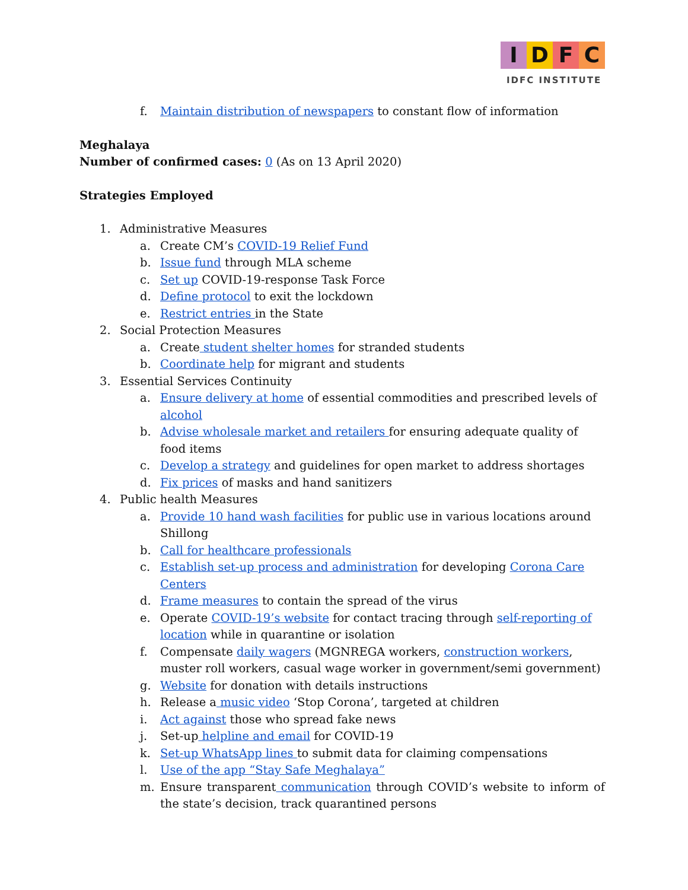IDFC
IDFC INSTITUTE
f. Maintain distribution of newspapers to constant flow of information
Meghalaya
Number of confirmed cases: 0 (As on 13 April 2020)
Strategies Employed
1. Administrative Measures
a. Create CM’s COVID-19 Relief Fund
b. Issue fund through MLA scheme
c. Set up COVID-19-response Task Force
d. Define protocol to exit the lockdown
e. Restrict entries in the State
2. Social Protection Measures
a. Create student shelter homes for stranded students
b. Coordinate help for migrant and students
3. Essential Services Continuity
a. Ensure delivery at home of essential commodities and prescribed levels of alcohol
b. Advise wholesale market and retailers for ensuring adequate quality of food items
c. Develop a strategy and guidelines for open market to address shortages
d. Fix prices of masks and hand sanitizers
4. Public health Measures
a. Provide 10 hand wash facilities for public use in various locations around Shillong
b. Call for healthcare professionals
c. Establish set-up process and administration for developing Corona Care Centers
d. Frame measures to contain the spread of the virus
e. Operate COVID-19’s website for contact tracing through self-reporting of location while in quarantine or isolation
f. Compensate daily wagers (MGNREGA workers, construction workers, muster roll workers, casual wage worker in government/semi government)
g. Website for donation with details instructions
h. Release a music video ‘Stop Corona’, targeted at children
i. Act against those who spread fake news
j. Set-up helpline and email for COVID-19
k. Set-up WhatsApp lines to submit data for claiming compensations
l. Use of the app “Stay Safe Meghalaya”
m. Ensure transparent communication through COVID’s website to inform of the state’s decision, track quarantined persons